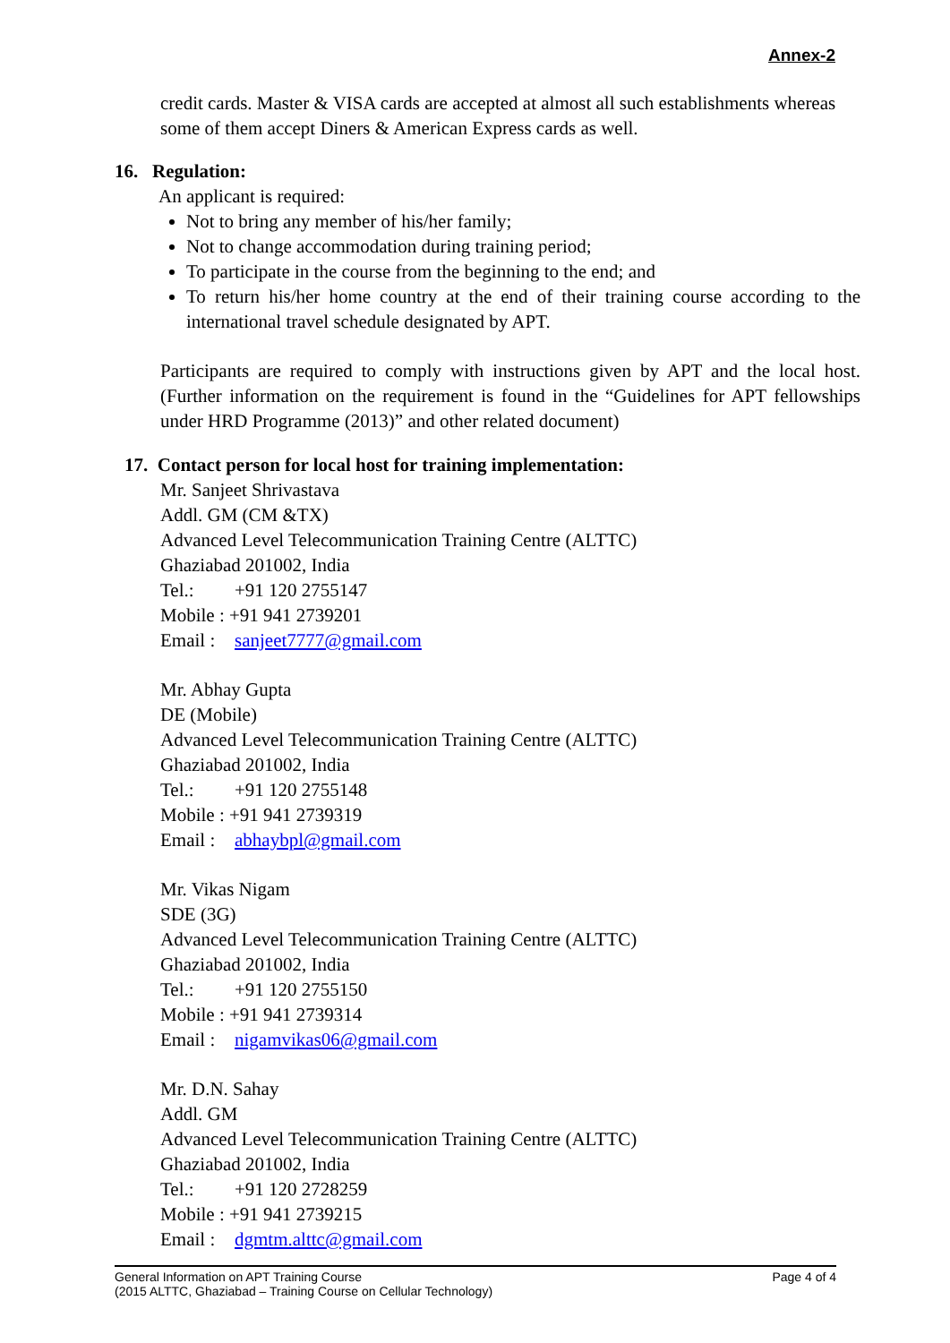Annex-2
credit cards. Master & VISA cards are accepted at almost all such establishments whereas some of them accept Diners & American Express cards as well.
16. Regulation:
An applicant is required:
Not to bring any member of his/her family;
Not to change accommodation during training period;
To participate in the course from the beginning to the end; and
To return his/her home country at the end of their training course according to the international travel schedule designated by APT.
Participants are required to comply with instructions given by APT and the local host. (Further information on the requirement is found in the “Guidelines for APT fellowships under HRD Programme (2013)” and other related document)
17. Contact person for local host for training implementation:
Mr. Sanjeet Shrivastava
Addl. GM (CM &TX)
Advanced Level Telecommunication Training Centre (ALTTC)
Ghaziabad 201002, India
Tel.: +91 120 2755147
Mobile : +91 941 2739201
Email : sanjeet7777@gmail.com
Mr. Abhay Gupta
DE (Mobile)
Advanced Level Telecommunication Training Centre (ALTTC)
Ghaziabad 201002, India
Tel.: +91 120 2755148
Mobile : +91 941 2739319
Email : abhaybpl@gmail.com
Mr. Vikas Nigam
SDE (3G)
Advanced Level Telecommunication Training Centre (ALTTC)
Ghaziabad 201002, India
Tel.: +91 120 2755150
Mobile : +91 941 2739314
Email : nigamvikas06@gmail.com
Mr. D.N. Sahay
Addl. GM
Advanced Level Telecommunication Training Centre (ALTTC)
Ghaziabad 201002, India
Tel.: +91 120 2728259
Mobile : +91 941 2739215
Email : dgmtm.alttc@gmail.com
Page 4 of 4 General Information on APT Training Course
(2015 ALTTC, Ghaziabad – Training Course on Cellular Technology)